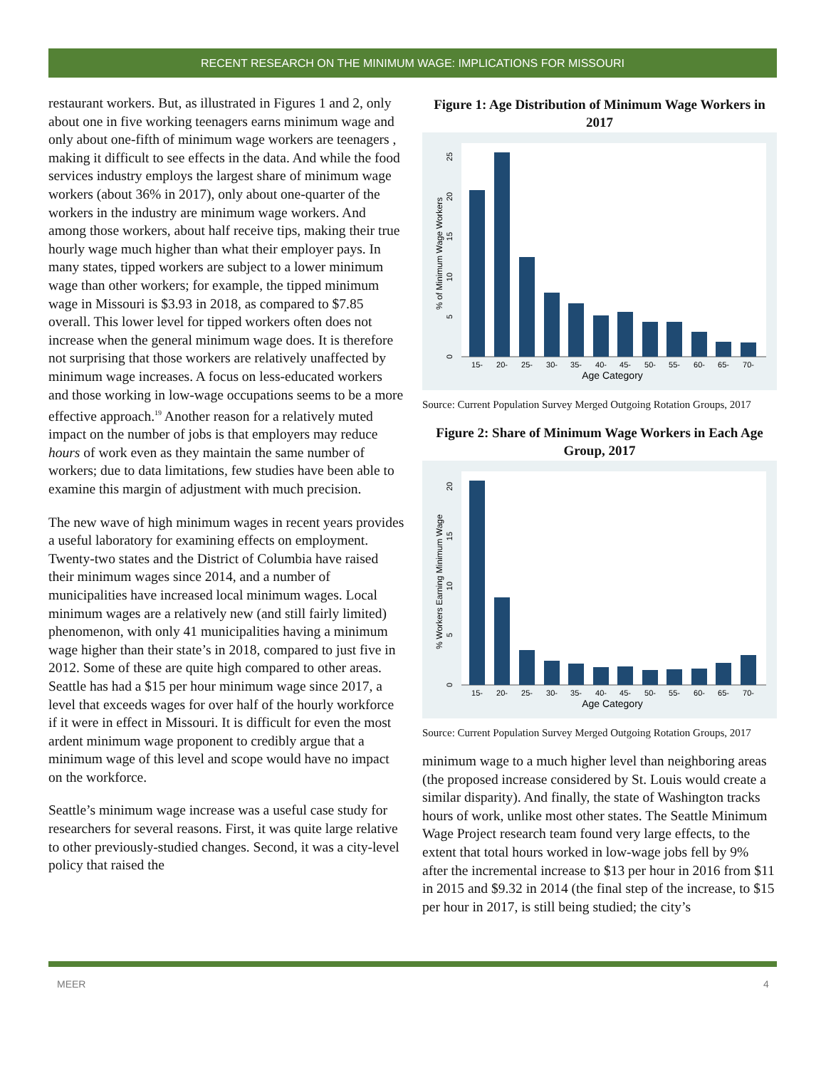RECENT RESEARCH ON THE MINIMUM WAGE: IMPLICATIONS FOR MISSOURI
restaurant workers. But, as illustrated in Figures 1 and 2, only about one in five working teenagers earns minimum wage and only about one-fifth of minimum wage workers are teenagers , making it difficult to see effects in the data. And while the food services industry employs the largest share of minimum wage workers (about 36% in 2017), only about one-quarter of the workers in the industry are minimum wage workers. And among those workers, about half receive tips, making their true hourly wage much higher than what their employer pays. In many states, tipped workers are subject to a lower minimum wage than other workers; for example, the tipped minimum wage in Missouri is $3.93 in 2018, as compared to $7.85 overall. This lower level for tipped workers often does not increase when the general minimum wage does. It is therefore not surprising that those workers are relatively unaffected by minimum wage increases. A focus on less-educated workers and those working in low-wage occupations seems to be a more effective approach.<sup>19</sup> Another reason for a relatively muted impact on the number of jobs is that employers may reduce hours of work even as they maintain the same number of workers; due to data limitations, few studies have been able to examine this margin of adjustment with much precision.
The new wave of high minimum wages in recent years provides a useful laboratory for examining effects on employment. Twenty-two states and the District of Columbia have raised their minimum wages since 2014, and a number of municipalities have increased local minimum wages. Local minimum wages are a relatively new (and still fairly limited) phenomenon, with only 41 municipalities having a minimum wage higher than their state’s in 2018, compared to just five in 2012. Some of these are quite high compared to other areas. Seattle has had a $15 per hour minimum wage since 2017, a level that exceeds wages for over half of the hourly workforce if it were in effect in Missouri. It is difficult for even the most ardent minimum wage proponent to credibly argue that a minimum wage of this level and scope would have no impact on the workforce.
Seattle’s minimum wage increase was a useful case study for researchers for several reasons. First, it was quite large relative to other previously-studied changes. Second, it was a city-level policy that raised the
Figure 1: Age Distribution of Minimum Wage Workers in 2017
15-
20-
25-
30-
35-
40-
45-
50-
55-
60-
65-
70-
Age Category
% of Minimum Wage Workers
0
5
10
15
20
25
Source: Current Population Survey Merged Outgoing Rotation Groups, 2017
Figure 2: Share of Minimum Wage Workers in Each Age Group, 2017
15-
20-
25-
30-
35-
40-
45-
50-
55-
60-
65-
70-
Age Category
% Workers Earning Minimum Wage
0
5
10
15
20
Source: Current Population Survey Merged Outgoing Rotation Groups, 2017
minimum wage to a much higher level than neighboring areas (the proposed increase considered by St. Louis would create a similar disparity). And finally, the state of Washington tracks hours of work, unlike most other states. The Seattle Minimum Wage Project research team found very large effects, to the extent that total hours worked in low-wage jobs fell by 9% after the incremental increase to $13 per hour in 2016 from $11 in 2015 and $9.32 in 2014 (the final step of the increase, to $15 per hour in 2017, is still being studied; the city’s
MEER 4